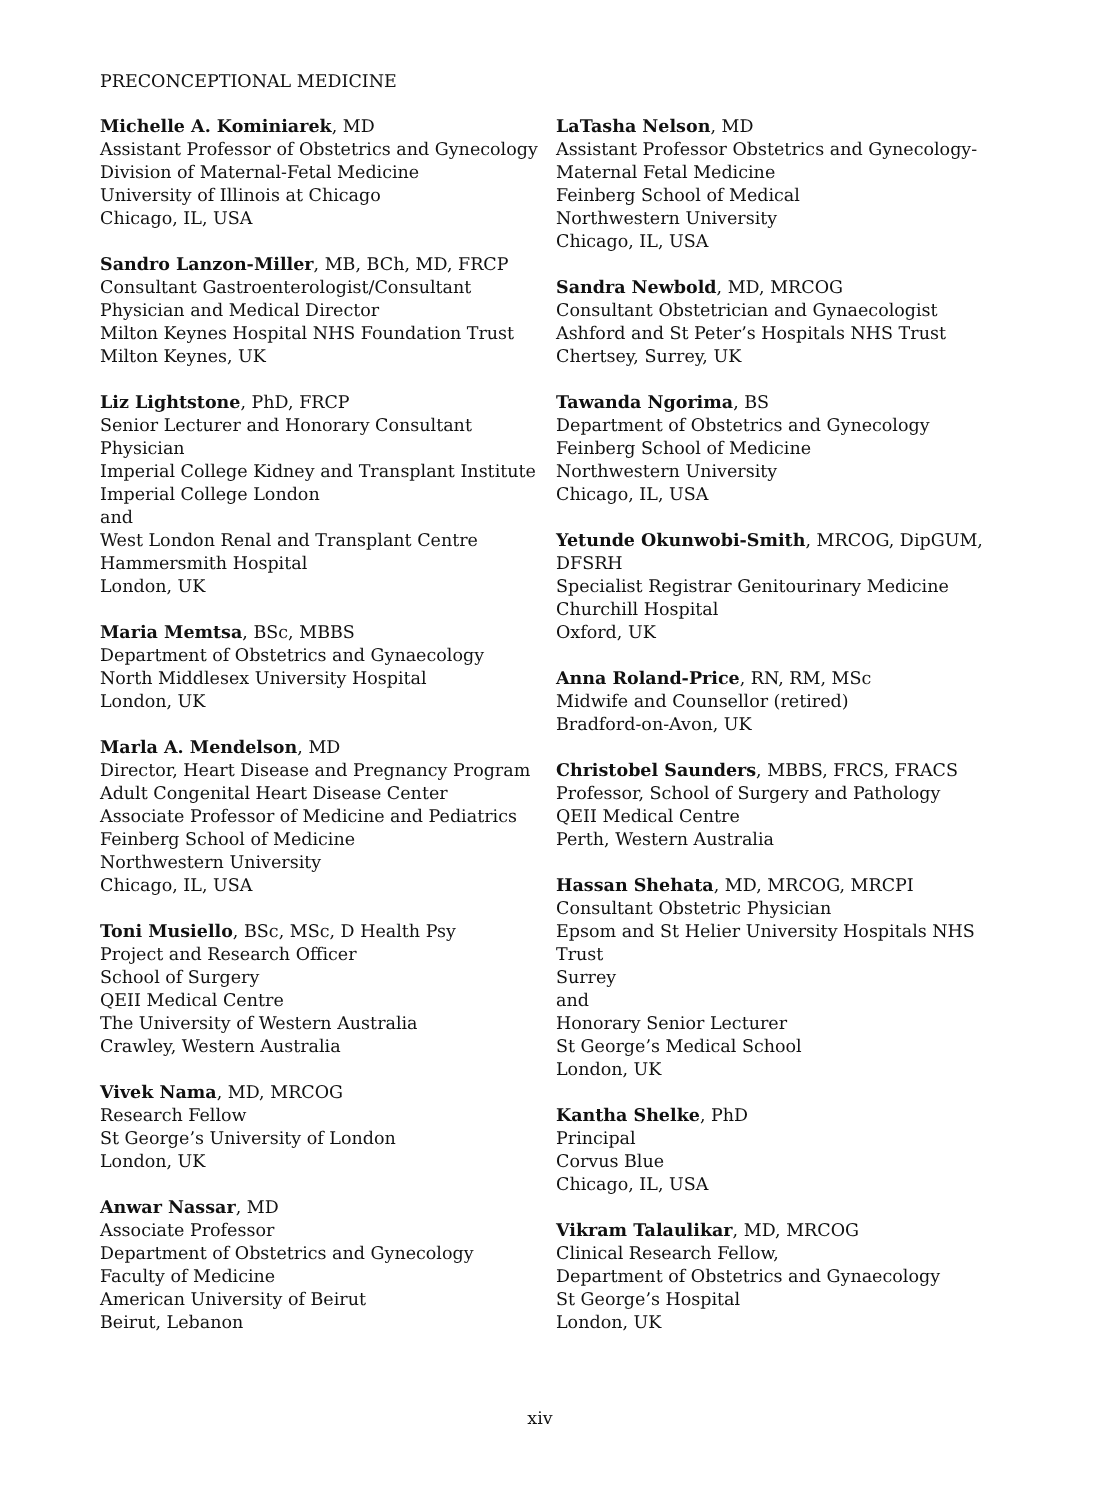PRECONCEPTIONAL MEDICINE
Michelle A. Kominiarek, MD
Assistant Professor of Obstetrics and Gynecology
Division of Maternal-Fetal Medicine
University of Illinois at Chicago
Chicago, IL, USA
Sandro Lanzon-Miller, MB, BCh, MD, FRCP
Consultant Gastroenterologist/Consultant
Physician and Medical Director
Milton Keynes Hospital NHS Foundation Trust
Milton Keynes, UK
Liz Lightstone, PhD, FRCP
Senior Lecturer and Honorary Consultant
Physician
Imperial College Kidney and Transplant Institute
Imperial College London
and
West London Renal and Transplant Centre
Hammersmith Hospital
London, UK
Maria Memtsa, BSc, MBBS
Department of Obstetrics and Gynaecology
North Middlesex University Hospital
London, UK
Marla A. Mendelson, MD
Director, Heart Disease and Pregnancy Program
Adult Congenital Heart Disease Center
Associate Professor of Medicine and Pediatrics
Feinberg School of Medicine
Northwestern University
Chicago, IL, USA
Toni Musiello, BSc, MSc, D Health Psy
Project and Research Officer
School of Surgery
QEII Medical Centre
The University of Western Australia
Crawley, Western Australia
Vivek Nama, MD, MRCOG
Research Fellow
St George’s University of London
London, UK
Anwar Nassar, MD
Associate Professor
Department of Obstetrics and Gynecology
Faculty of Medicine
American University of Beirut
Beirut, Lebanon
LaTasha Nelson, MD
Assistant Professor Obstetrics and Gynecology-
Maternal Fetal Medicine
Feinberg School of Medical
Northwestern University
Chicago, IL, USA
Sandra Newbold, MD, MRCOG
Consultant Obstetrician and Gynaecologist
Ashford and St Peter’s Hospitals NHS Trust
Chertsey, Surrey, UK
Tawanda Ngorima, BS
Department of Obstetrics and Gynecology
Feinberg School of Medicine
Northwestern University
Chicago, IL, USA
Yetunde Okunwobi-Smith, MRCOG, DipGUM,
DFSRH
Specialist Registrar Genitourinary Medicine
Churchill Hospital
Oxford, UK
Anna Roland-Price, RN, RM, MSc
Midwife and Counsellor (retired)
Bradford-on-Avon, UK
Christobel Saunders, MBBS, FRCS, FRACS
Professor, School of Surgery and Pathology
QEII Medical Centre
Perth, Western Australia
Hassan Shehata, MD, MRCOG, MRCPI
Consultant Obstetric Physician
Epsom and St Helier University Hospitals NHS
Trust
Surrey
and
Honorary Senior Lecturer
St George’s Medical School
London, UK
Kantha Shelke, PhD
Principal
Corvus Blue
Chicago, IL, USA
Vikram Talaulikar, MD, MRCOG
Clinical Research Fellow,
Department of Obstetrics and Gynaecology
St George’s Hospital
London, UK
xiv